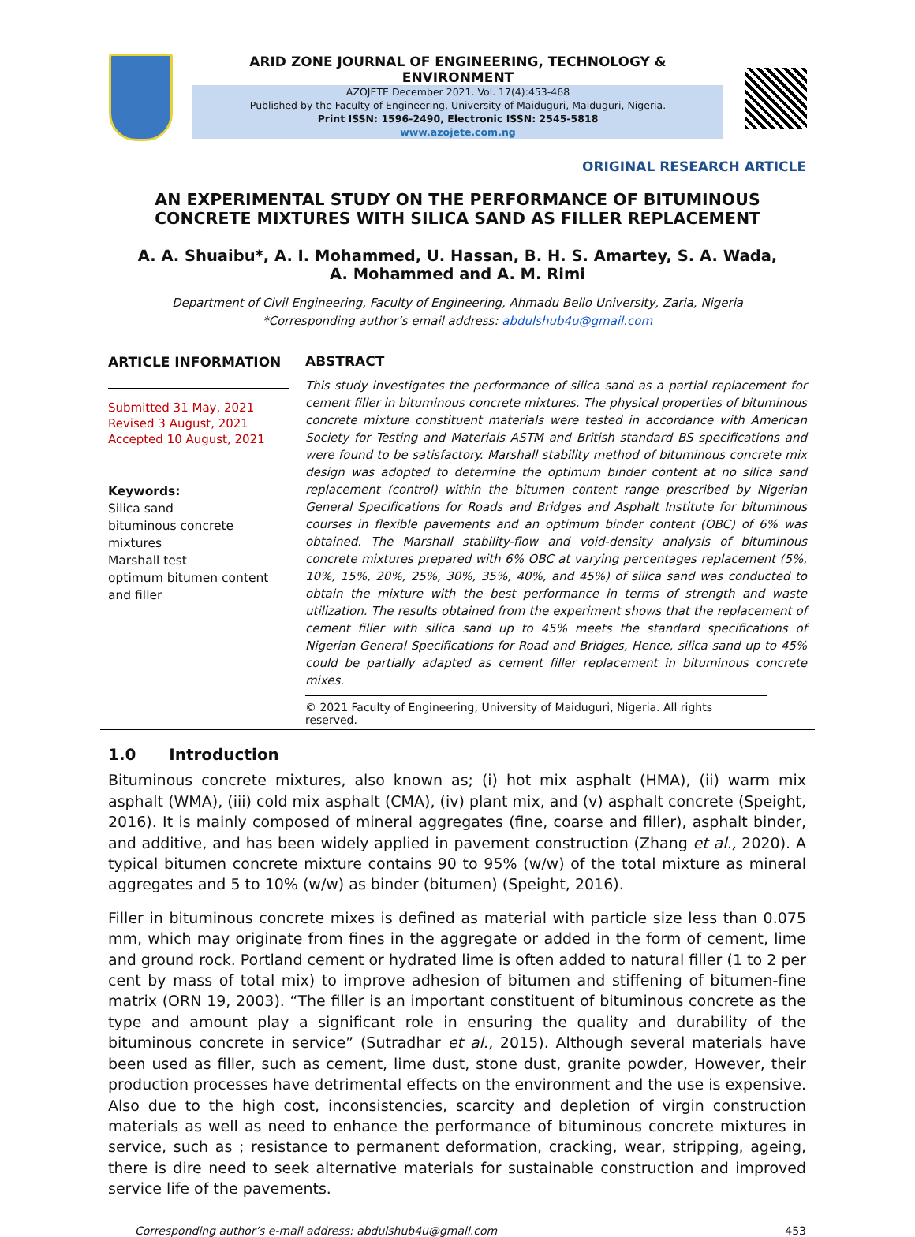ARID ZONE JOURNAL OF ENGINEERING, TECHNOLOGY & ENVIRONMENT
AZOJETE December 2021. Vol. 17(4):453-468
Published by the Faculty of Engineering, University of Maiduguri, Maiduguri, Nigeria.
Print ISSN: 1596-2490, Electronic ISSN: 2545-5818
www.azojete.com.ng
ORIGINAL RESEARCH ARTICLE
AN EXPERIMENTAL STUDY ON THE PERFORMANCE OF BITUMINOUS
CONCRETE MIXTURES WITH SILICA SAND AS FILLER REPLACEMENT
A. A. Shuaibu*, A. I. Mohammed, U. Hassan, B. H. S. Amartey, S. A. Wada,
A. Mohammed and A. M. Rimi
Department of Civil Engineering, Faculty of Engineering, Ahmadu Bello University, Zaria, Nigeria
*Corresponding author’s email address: abdulshub4u@gmail.com
ARTICLE INFORMATION
Submitted 31 May, 2021
Revised 3 August, 2021
Accepted 10 August, 2021
Keywords:
Silica sand
bituminous concrete mixtures
Marshall test
optimum bitumen content and filler
ABSTRACT
This study investigates the performance of silica sand as a partial replacement for cement filler in bituminous concrete mixtures. The physical properties of bituminous concrete mixture constituent materials were tested in accordance with American Society for Testing and Materials ASTM and British standard BS specifications and were found to be satisfactory. Marshall stability method of bituminous concrete mix design was adopted to determine the optimum binder content at no silica sand replacement (control) within the bitumen content range prescribed by Nigerian General Specifications for Roads and Bridges and Asphalt Institute for bituminous courses in flexible pavements and an optimum binder content (OBC) of 6% was obtained. The Marshall stability-flow and void-density analysis of bituminous concrete mixtures prepared with 6% OBC at varying percentages replacement (5%, 10%, 15%, 20%, 25%, 30%, 35%, 40%, and 45%) of silica sand was conducted to obtain the mixture with the best performance in terms of strength and waste utilization. The results obtained from the experiment shows that the replacement of cement filler with silica sand up to 45% meets the standard specifications of Nigerian General Specifications for Road and Bridges, Hence, silica sand up to 45% could be partially adapted as cement filler replacement in bituminous concrete mixes.
© 2021 Faculty of Engineering, University of Maiduguri, Nigeria. All rights reserved.
1.0 Introduction
Bituminous concrete mixtures, also known as; (i) hot mix asphalt (HMA), (ii) warm mix asphalt (WMA), (iii) cold mix asphalt (CMA), (iv) plant mix, and (v) asphalt concrete (Speight, 2016). It is mainly composed of mineral aggregates (fine, coarse and filler), asphalt binder, and additive, and has been widely applied in pavement construction (Zhang et al., 2020). A typical bitumen concrete mixture contains 90 to 95% (w/w) of the total mixture as mineral aggregates and 5 to 10% (w/w) as binder (bitumen) (Speight, 2016).
Filler in bituminous concrete mixes is defined as material with particle size less than 0.075 mm, which may originate from fines in the aggregate or added in the form of cement, lime and ground rock. Portland cement or hydrated lime is often added to natural filler (1 to 2 per cent by mass of total mix) to improve adhesion of bitumen and stiffening of bitumen-fine matrix (ORN 19, 2003). “The filler is an important constituent of bituminous concrete as the type and amount play a significant role in ensuring the quality and durability of the bituminous concrete in service” (Sutradhar et al., 2015). Although several materials have been used as filler, such as cement, lime dust, stone dust, granite powder, However, their production processes have detrimental effects on the environment and the use is expensive. Also due to the high cost, inconsistencies, scarcity and depletion of virgin construction materials as well as need to enhance the performance of bituminous concrete mixtures in service, such as ; resistance to permanent deformation, cracking, wear, stripping, ageing, there is dire need to seek alternative materials for sustainable construction and improved service life of the pavements.
Corresponding author’s e-mail address: abdulshub4u@gmail.com 453